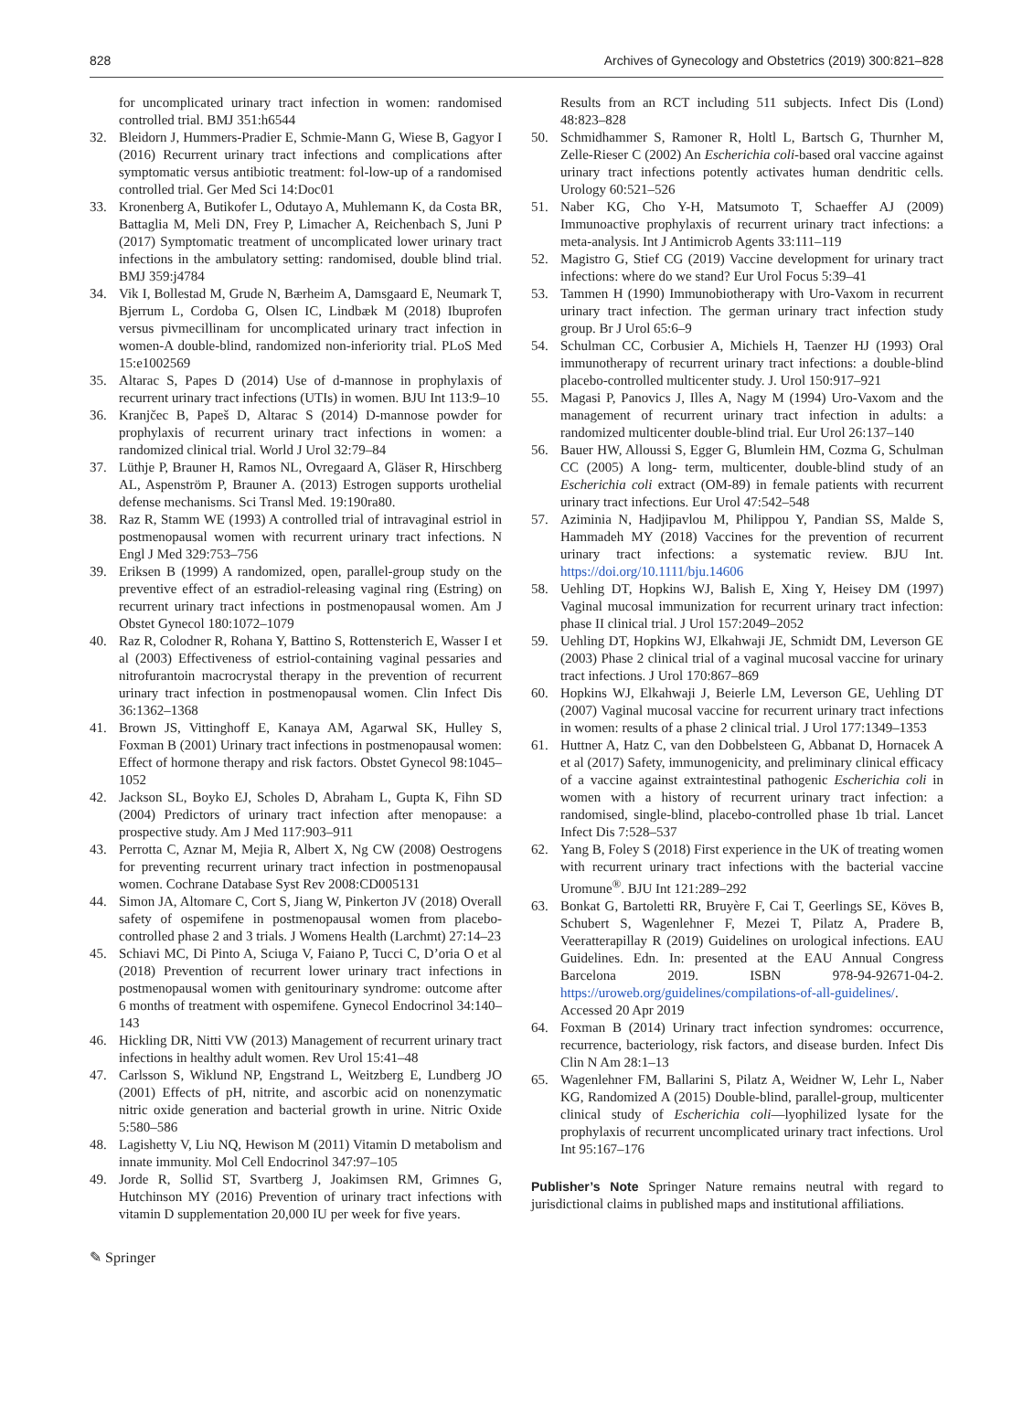828 Archives of Gynecology and Obstetrics (2019) 300:821–828
for uncomplicated urinary tract infection in women: randomised controlled trial. BMJ 351:h6544
32. Bleidorn J, Hummers-Pradier E, Schmie-Mann G, Wiese B, Gagyor I (2016) Recurrent urinary tract infections and complications after symptomatic versus antibiotic treatment: fol-low-up of a randomised controlled trial. Ger Med Sci 14:Doc01
33. Kronenberg A, Butikofer L, Odutayo A, Muhlemann K, da Costa BR, Battaglia M, Meli DN, Frey P, Limacher A, Reichenbach S, Juni P (2017) Symptomatic treatment of uncomplicated lower urinary tract infections in the ambulatory setting: randomised, double blind trial. BMJ 359:j4784
34. Vik I, Bollestad M, Grude N, Bærheim A, Damsgaard E, Neumark T, Bjerrum L, Cordoba G, Olsen IC, Lindbæk M (2018) Ibuprofen versus pivmecillinam for uncomplicated urinary tract infection in women-A double-blind, randomized non-inferiority trial. PLoS Med 15:e1002569
35. Altarac S, Papes D (2014) Use of d-mannose in prophylaxis of recurrent urinary tract infections (UTIs) in women. BJU Int 113:9–10
36. Kranjčec B, Papeš D, Altarac S (2014) D-mannose powder for prophylaxis of recurrent urinary tract infections in women: a randomized clinical trial. World J Urol 32:79–84
37. Lüthje P, Brauner H, Ramos NL, Ovregaard A, Gläser R, Hirschberg AL, Aspenström P, Brauner A. (2013) Estrogen supports urothelial defense mechanisms. Sci Transl Med. 19:190ra80.
38. Raz R, Stamm WE (1993) A controlled trial of intravaginal estriol in postmenopausal women with recurrent urinary tract infections. N Engl J Med 329:753–756
39. Eriksen B (1999) A randomized, open, parallel-group study on the preventive effect of an estradiol-releasing vaginal ring (Estring) on recurrent urinary tract infections in postmenopausal women. Am J Obstet Gynecol 180:1072–1079
40. Raz R, Colodner R, Rohana Y, Battino S, Rottensterich E, Wasser I et al (2003) Effectiveness of estriol-containing vaginal pessaries and nitrofurantoin macrocrystal therapy in the prevention of recurrent urinary tract infection in postmenopausal women. Clin Infect Dis 36:1362–1368
41. Brown JS, Vittinghoff E, Kanaya AM, Agarwal SK, Hulley S, Foxman B (2001) Urinary tract infections in postmenopausal women: Effect of hormone therapy and risk factors. Obstet Gynecol 98:1045–1052
42. Jackson SL, Boyko EJ, Scholes D, Abraham L, Gupta K, Fihn SD (2004) Predictors of urinary tract infection after menopause: a prospective study. Am J Med 117:903–911
43. Perrotta C, Aznar M, Mejia R, Albert X, Ng CW (2008) Oestrogens for preventing recurrent urinary tract infection in postmenopausal women. Cochrane Database Syst Rev 2008:CD005131
44. Simon JA, Altomare C, Cort S, Jiang W, Pinkerton JV (2018) Overall safety of ospemifene in postmenopausal women from placebo-controlled phase 2 and 3 trials. J Womens Health (Larchmt) 27:14–23
45. Schiavi MC, Di Pinto A, Sciuga V, Faiano P, Tucci C, D’oria O et al (2018) Prevention of recurrent lower urinary tract infections in postmenopausal women with genitourinary syndrome: outcome after 6 months of treatment with ospemifene. Gynecol Endocrinol 34:140–143
46. Hickling DR, Nitti VW (2013) Management of recurrent urinary tract infections in healthy adult women. Rev Urol 15:41–48
47. Carlsson S, Wiklund NP, Engstrand L, Weitzberg E, Lundberg JO (2001) Effects of pH, nitrite, and ascorbic acid on nonenzymatic nitric oxide generation and bacterial growth in urine. Nitric Oxide 5:580–586
48. Lagishetty V, Liu NQ, Hewison M (2011) Vitamin D metabolism and innate immunity. Mol Cell Endocrinol 347:97–105
49. Jorde R, Sollid ST, Svartberg J, Joakimsen RM, Grimnes G, Hutchinson MY (2016) Prevention of urinary tract infections with vitamin D supplementation 20,000 IU per week for five years.
Results from an RCT including 511 subjects. Infect Dis (Lond) 48:823–828
50. Schmidhammer S, Ramoner R, Holtl L, Bartsch G, Thurnher M, Zelle-Rieser C (2002) An Escherichia coli-based oral vaccine against urinary tract infections potently activates human dendritic cells. Urology 60:521–526
51. Naber KG, Cho Y-H, Matsumoto T, Schaeffer AJ (2009) Immunoactive prophylaxis of recurrent urinary tract infections: a meta-analysis. Int J Antimicrob Agents 33:111–119
52. Magistro G, Stief CG (2019) Vaccine development for urinary tract infections: where do we stand? Eur Urol Focus 5:39–41
53. Tammen H (1990) Immunobiotherapy with Uro-Vaxom in recurrent urinary tract infection. The german urinary tract infection study group. Br J Urol 65:6–9
54. Schulman CC, Corbusier A, Michiels H, Taenzer HJ (1993) Oral immunotherapy of recurrent urinary tract infections: a double-blind placebo-controlled multicenter study. J. Urol 150:917–921
55. Magasi P, Panovics J, Illes A, Nagy M (1994) Uro-Vaxom and the management of recurrent urinary tract infection in adults: a randomized multicenter double-blind trial. Eur Urol 26:137–140
56. Bauer HW, Alloussi S, Egger G, Blumlein HM, Cozma G, Schulman CC (2005) A long- term, multicenter, double-blind study of an Escherichia coli extract (OM-89) in female patients with recurrent urinary tract infections. Eur Urol 47:542–548
57. Aziminia N, Hadjipavlou M, Philippou Y, Pandian SS, Malde S, Hammadeh MY (2018) Vaccines for the prevention of recurrent urinary tract infections: a systematic review. BJU Int. https://doi.org/10.1111/bju.14606
58. Uehling DT, Hopkins WJ, Balish E, Xing Y, Heisey DM (1997) Vaginal mucosal immunization for recurrent urinary tract infection: phase II clinical trial. J Urol 157:2049–2052
59. Uehling DT, Hopkins WJ, Elkahwaji JE, Schmidt DM, Leverson GE (2003) Phase 2 clinical trial of a vaginal mucosal vaccine for urinary tract infections. J Urol 170:867–869
60. Hopkins WJ, Elkahwaji J, Beierle LM, Leverson GE, Uehling DT (2007) Vaginal mucosal vaccine for recurrent urinary tract infections in women: results of a phase 2 clinical trial. J Urol 177:1349–1353
61. Huttner A, Hatz C, van den Dobbelsteen G, Abbanat D, Hornacek A et al (2017) Safety, immunogenicity, and preliminary clinical efficacy of a vaccine against extraintestinal pathogenic Escherichia coli in women with a history of recurrent urinary tract infection: a randomised, single-blind, placebo-controlled phase 1b trial. Lancet Infect Dis 7:528–537
62. Yang B, Foley S (2018) First experience in the UK of treating women with recurrent urinary tract infections with the bacterial vaccine Uromune<sup>®</sup>. BJU Int 121:289–292
63. Bonkat G, Bartoletti RR, Bruyère F, Cai T, Geerlings SE, Köves B, Schubert S, Wagenlehner F, Mezei T, Pilatz A, Pradere B, Veeratterapillay R (2019) Guidelines on urological infections. EAU Guidelines. Edn. In: presented at the EAU Annual Congress Barcelona 2019. ISBN 978-94-92671-04-2. https://uroweb.org/guidelines/compilations-of-all-guidelines/. Accessed 20 Apr 2019
64. Foxman B (2014) Urinary tract infection syndromes: occurrence, recurrence, bacteriology, risk factors, and disease burden. Infect Dis Clin N Am 28:1–13
65. Wagenlehner FM, Ballarini S, Pilatz A, Weidner W, Lehr L, Naber KG, Randomized A (2015) Double-blind, parallel-group, multicenter clinical study of Escherichia coli—lyophilized lysate for the prophylaxis of recurrent uncomplicated urinary tract infections. Urol Int 95:167–176
Publisher’s Note Springer Nature remains neutral with regard to jurisdictional claims in published maps and institutional affiliations.
✎ Springer